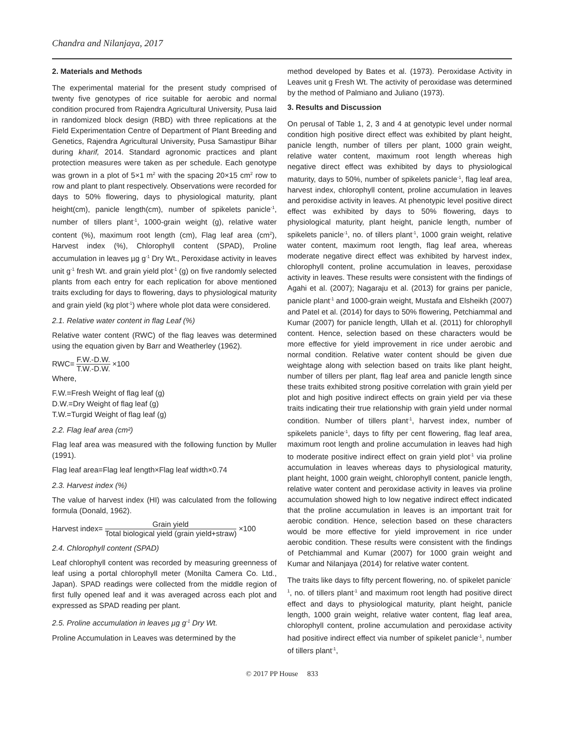Chandra and Nilanjaya, 2017
2. Materials and Methods
The experimental material for the present study comprised of twenty five genotypes of rice suitable for aerobic and normal condition procured from Rajendra Agricultural University, Pusa laid in randomized block design (RBD) with three replications at the Field Experimentation Centre of Department of Plant Breeding and Genetics, Rajendra Agricultural University, Pusa Samastipur Bihar during kharif, 2014. Standard agronomic practices and plant protection measures were taken as per schedule. Each genotype was grown in a plot of 5×1 m<sup>2</sup> with the spacing 20×15 cm<sup>2</sup> row to row and plant to plant respectively. Observations were recorded for days to 50% flowering, days to physiological maturity, plant height(cm), panicle length(cm), number of spikelets panicle<sup>-1</sup>, number of tillers plant<sup>-1</sup>, 1000-grain weight (g), relative water content (%), maximum root length (cm), Flag leaf area (cm<sup>2</sup>), Harvest index (%), Chlorophyll content (SPAD), Proline accumulation in leaves µg g<sup>-1</sup> Dry Wt., Peroxidase activity in leaves unit g<sup>-1</sup> fresh Wt. and grain yield plot<sup>-1</sup> (g) on five randomly selected plants from each entry for each replication for above mentioned traits excluding for days to flowering, days to physiological maturity and grain yield (kg plot<sup>-1</sup>) where whole plot data were considered.
2.1. Relative water content in flag Leaf (%)
Relative water content (RWC) of the flag leaves was determined using the equation given by Barr and Weatherley (1962).
RWC= F.W.-D.W. T.W.-D.W. ×100
Where,
F.W.=Fresh Weight of flag leaf (g)
D.W.=Dry Weight of flag leaf (g)
T.W.=Turgid Weight of flag leaf (g)
2.2. Flag leaf area (cm²)
Flag leaf area was measured with the following function by Muller (1991).
Flag leaf area=Flag leaf length×Flag leaf width×0.74
2.3. Harvest index (%)
The value of harvest index (HI) was calculated from the following formula (Donald, 1962).
Harvest index= Grain yield Total biological yield (grain yield+straw) ×100
2.4. Chlorophyll content (SPAD)
Leaf chlorophyll content was recorded by measuring greenness of leaf using a portal chlorophyll meter (Monilta Camera Co. Ltd., Japan). SPAD readings were collected from the middle region of first fully opened leaf and it was averaged across each plot and expressed as SPAD reading per plant.
2.5. Proline accumulation in leaves µg g<sup>-1</sup> Dry Wt.
Proline Accumulation in Leaves was determined by the
method developed by Bates et al. (1973). Peroxidase Activity in Leaves unit g Fresh Wt. The activity of peroxidase was determined by the method of Palmiano and Juliano (1973).
3. Results and Discussion
On perusal of Table 1, 2, 3 and 4 at genotypic level under normal condition high positive direct effect was exhibited by plant height, panicle length, number of tillers per plant, 1000 grain weight, relative water content, maximum root length whereas high negative direct effect was exhibited by days to physiological maturity, days to 50%, number of spikelets panicle<sup>-1</sup>, flag leaf area, harvest index, chlorophyll content, proline accumulation in leaves and peroxidise activity in leaves. At phenotypic level positive direct effect was exhibited by days to 50% flowering, days to physiological maturity, plant height, panicle length, number of spikelets panicle<sup>-1</sup>, no. of tillers plant<sup>-1</sup>, 1000 grain weight, relative water content, maximum root length, flag leaf area, whereas moderate negative direct effect was exhibited by harvest index, chlorophyll content, proline accumulation in leaves, peroxidase activity in leaves. These results were consistent with the findings of Agahi et al. (2007); Nagaraju et al. (2013) for grains per panicle, panicle plant<sup>-1</sup> and 1000-grain weight, Mustafa and Elsheikh (2007) and Patel et al. (2014) for days to 50% flowering, Petchiammal and Kumar (2007) for panicle length, Ullah et al. (2011) for chlorophyll content. Hence, selection based on these characters would be more effective for yield improvement in rice under aerobic and normal condition. Relative water content should be given due weightage along with selection based on traits like plant height, number of tillers per plant, flag leaf area and panicle length since these traits exhibited strong positive correlation with grain yield per plot and high positive indirect effects on grain yield per via these traits indicating their true relationship with grain yield under normal condition. Number of tillers plant<sup>-1</sup>, harvest index, number of spikelets panicle<sup>-1</sup>, days to fifty per cent flowering, flag leaf area, maximum root length and proline accumulation in leaves had high to moderate positive indirect effect on grain yield plot<sup>-1</sup> via proline accumulation in leaves whereas days to physiological maturity, plant height, 1000 grain weight, chlorophyll content, panicle length, relative water content and peroxidase activity in leaves via proline accumulation showed high to low negative indirect effect indicated that the proline accumulation in leaves is an important trait for aerobic condition. Hence, selection based on these characters would be more effective for yield improvement in rice under aerobic condition. These results were consistent with the findings of Petchiammal and Kumar (2007) for 1000 grain weight and Kumar and Nilanjaya (2014) for relative water content.
The traits like days to fifty percent flowering, no. of spikelet panicle<sup>-1</sup>, no. of tillers plant<sup>-1</sup> and maximum root length had positive direct effect and days to physiological maturity, plant height, panicle length, 1000 grain weight, relative water content, flag leaf area, chlorophyll content, proline accumulation and peroxidase activity had positive indirect effect via number of spikelet panicle<sup>-1</sup>, number of tillers plant<sup>-1</sup>,
© 2017 PP House 833